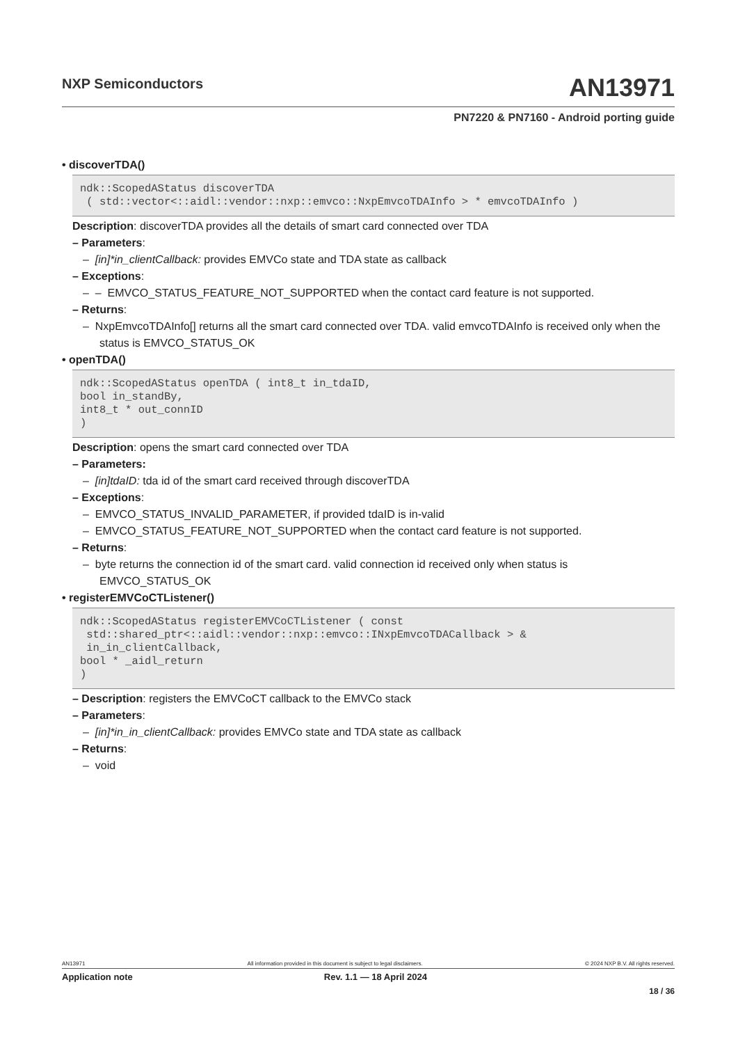NXP Semiconductors AN13971
PN7220 & PN7160 - Android porting guide
• discoverTDA()
ndk::ScopedAStatus discoverTDA ( std::vector<::aidl::vendor::nxp::emvco::NxpEmvcoTDAInfo > * emvcoTDAInfo )
Description: discoverTDA provides all the details of smart card connected over TDA
– Parameters:
– [in]*in_clientCallback: provides EMVCo state and TDA state as callback
– Exceptions:
– – EMVCO_STATUS_FEATURE_NOT_SUPPORTED when the contact card feature is not supported.
– Returns:
– NxpEmvcoTDAInfo[] returns all the smart card connected over TDA. valid emvcoTDAInfo is received only when the status is EMVCO_STATUS_OK
• openTDA()
ndk::ScopedAStatus openTDA ( int8_t in_tdaID, bool in_standBy, int8_t * out_connID )
Description: opens the smart card connected over TDA
– Parameters:
– [in]tdaID: tda id of the smart card received through discoverTDA
– Exceptions:
– EMVCO_STATUS_INVALID_PARAMETER, if provided tdaID is in-valid
– EMVCO_STATUS_FEATURE_NOT_SUPPORTED when the contact card feature is not supported.
– Returns:
– byte returns the connection id of the smart card. valid connection id received only when status is EMVCO_STATUS_OK
• registerEMVCoCTListener()
ndk::ScopedAStatus registerEMVCoCTListener ( const std::shared_ptr<::aidl::vendor::nxp::emvco::INxpEmvcoTDACallback > & in_in_clientCallback, bool * _aidl_return )
– Description: registers the EMVCoCT callback to the EMVCo stack
– Parameters:
– [in]*in_in_clientCallback: provides EMVCo state and TDA state as callback
– Returns:
– void
AN13971 All information provided in this document is subject to legal disclaimers. © 2024 NXP B.V. All rights reserved.
Application note Rev. 1.1 — 18 April 2024
18 / 36